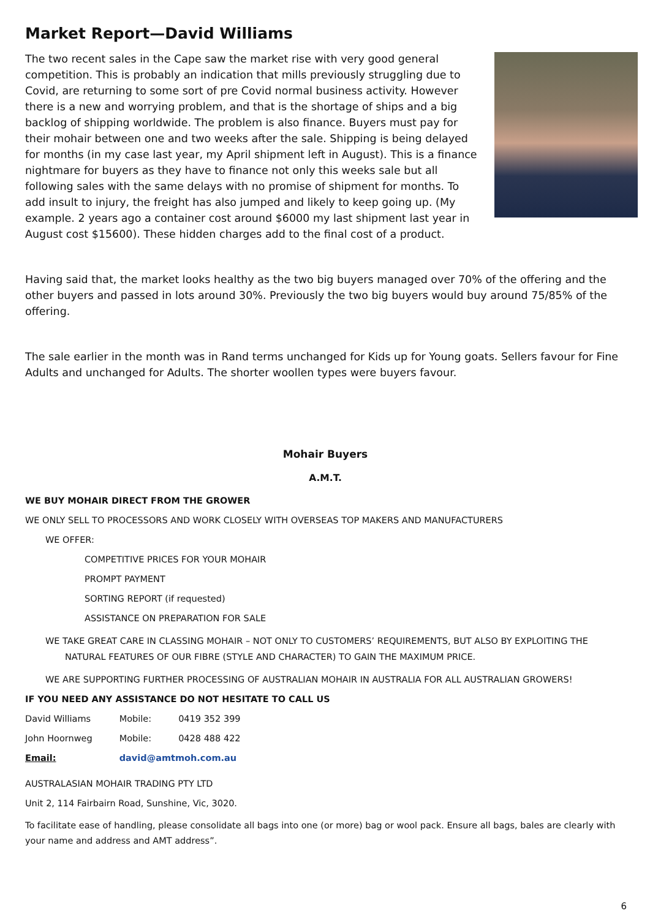Market Report—David Williams
The two recent sales in the Cape saw the market rise with very good general competition. This is probably an indication that mills previously struggling due to Covid, are returning to some sort of pre Covid normal business activity. However there is a new and worrying problem, and that is the shortage of ships and a big backlog of shipping worldwide. The problem is also finance. Buyers must pay for their mohair between one and two weeks after the sale. Shipping is being delayed for months (in my case last year, my April shipment left in August). This is a finance nightmare for buyers as they have to finance not only this weeks sale but all following sales with the same delays with no promise of shipment for months. To add insult to injury, the freight has also jumped and likely to keep going up. (My example. 2 years ago a container cost around $6000 my last shipment last year in August cost $15600). These hidden charges add to the final cost of a product.
Having said that, the market looks healthy as the two big buyers managed over 70% of the offering and the other buyers and passed in lots around 30%. Previously the two big buyers would buy around 75/85% of the offering.
The sale earlier in the month was in Rand terms unchanged for Kids up for Young goats. Sellers favour for Fine Adults and unchanged for Adults. The shorter woollen types were buyers favour.
Mohair Buyers
A.M.T.
WE BUY MOHAIR DIRECT FROM THE GROWER
WE ONLY SELL TO PROCESSORS AND WORK CLOSELY WITH OVERSEAS TOP MAKERS AND MANUFACTURERS
WE OFFER:
COMPETITIVE PRICES FOR YOUR MOHAIR
PROMPT PAYMENT
SORTING REPORT (if requested)
ASSISTANCE ON PREPARATION FOR SALE
WE TAKE GREAT CARE IN CLASSING MOHAIR – NOT ONLY TO CUSTOMERS’ REQUIREMENTS, BUT ALSO BY EXPLOITING THE NATURAL FEATURES OF OUR FIBRE (STYLE AND CHARACTER) TO GAIN THE MAXIMUM PRICE.
WE ARE SUPPORTING FURTHER PROCESSING OF AUSTRALIAN MOHAIR IN AUSTRALIA FOR ALL AUSTRALIAN GROWERS!
IF YOU NEED ANY ASSISTANCE DO NOT HESITATE TO CALL US
| David Williams | Mobile: | 0419 352 399 |
| John Hoornweg | Mobile: | 0428 488 422 |
| Email: | david@amtmoh.com.au | |
AUSTRALASIAN MOHAIR TRADING PTY LTD
Unit 2, 114 Fairbairn Road, Sunshine, Vic, 3020.
To facilitate ease of handling, please consolidate all bags into one (or more) bag or wool pack. Ensure all bags, bales are clearly with your name and address and AMT address”.
6